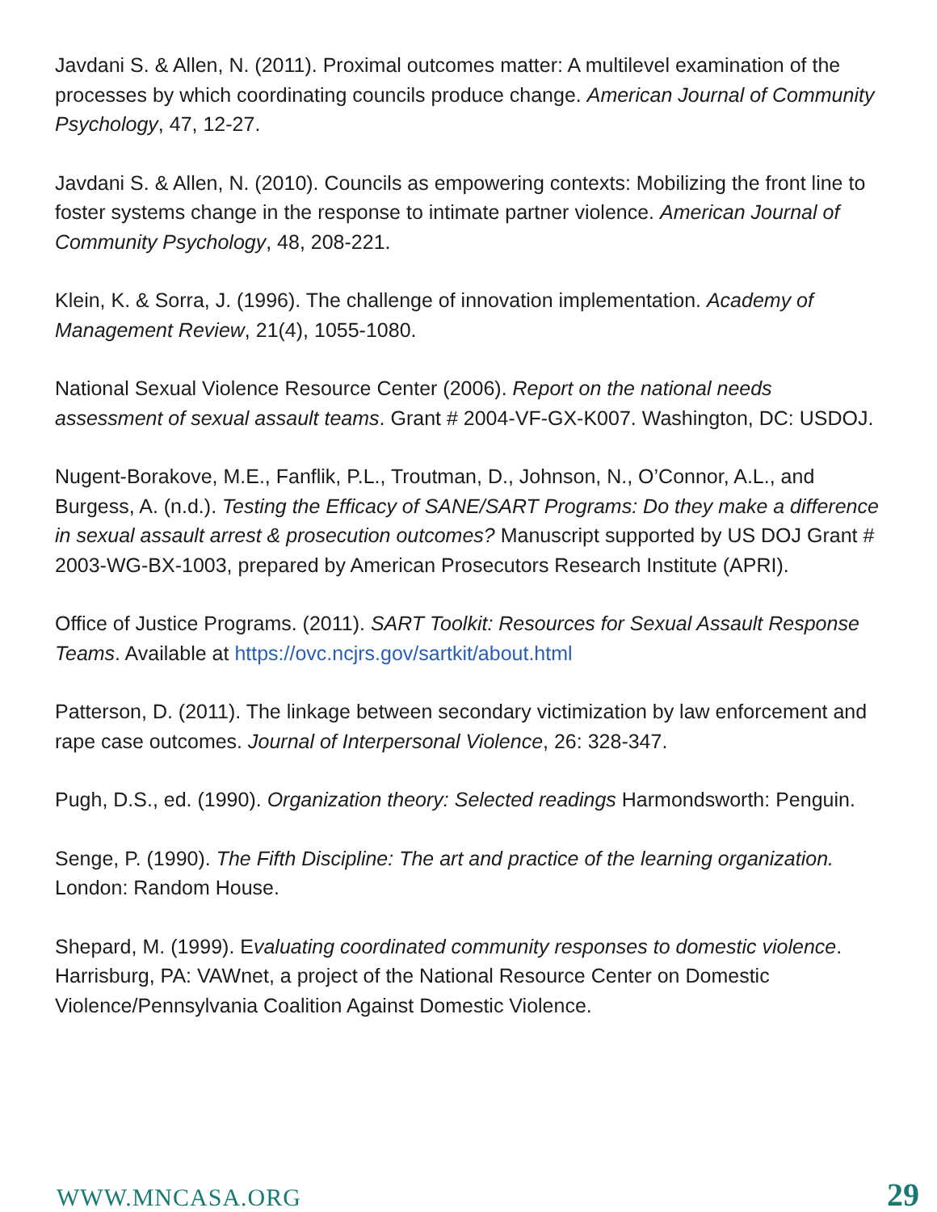Javdani S. & Allen, N. (2011). Proximal outcomes matter: A multilevel examination of the processes by which coordinating councils produce change. American Journal of Community Psychology, 47, 12-27.
Javdani S. & Allen, N. (2010). Councils as empowering contexts: Mobilizing the front line to foster systems change in the response to intimate partner violence. American Journal of Community Psychology, 48, 208-221.
Klein, K. & Sorra, J. (1996). The challenge of innovation implementation. Academy of Management Review, 21(4), 1055-1080.
National Sexual Violence Resource Center (2006). Report on the national needs assessment of sexual assault teams. Grant # 2004-VF-GX-K007. Washington, DC: USDOJ.
Nugent-Borakove, M.E., Fanflik, P.L., Troutman, D., Johnson, N., O’Connor, A.L., and Burgess, A. (n.d.). Testing the Efficacy of SANE/SART Programs: Do they make a difference in sexual assault arrest & prosecution outcomes? Manuscript supported by US DOJ Grant # 2003-WG-BX-1003, prepared by American Prosecutors Research Institute (APRI).
Office of Justice Programs. (2011). SART Toolkit: Resources for Sexual Assault Response Teams. Available at https://ovc.ncjrs.gov/sartkit/about.html
Patterson, D. (2011). The linkage between secondary victimization by law enforcement and rape case outcomes. Journal of Interpersonal Violence, 26: 328-347.
Pugh, D.S., ed. (1990). Organization theory: Selected readings Harmondsworth: Penguin.
Senge, P. (1990). The Fifth Discipline: The art and practice of the learning organization. London: Random House.
Shepard, M. (1999). Evaluating coordinated community responses to domestic violence. Harrisburg, PA: VAWnet, a project of the National Resource Center on Domestic Violence/Pennsylvania Coalition Against Domestic Violence.
WWW.MNCASA.ORG 29